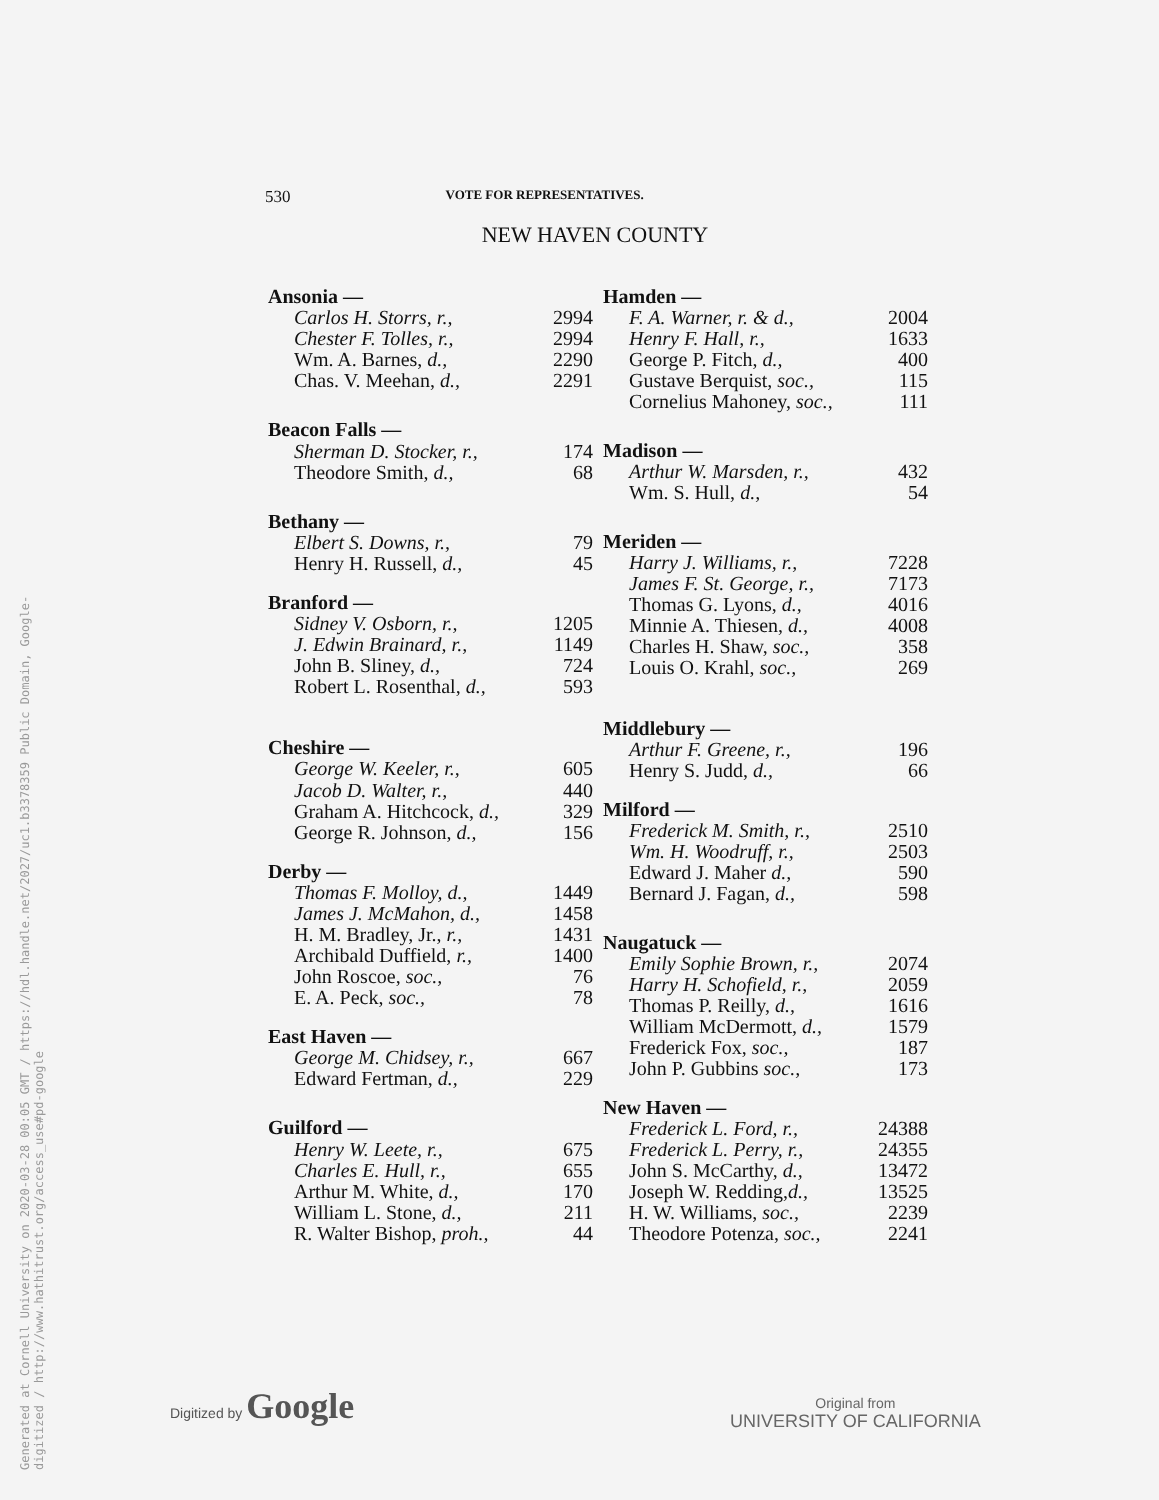Generated at Cornell University on 2020-03-28 00:05 GMT / https://hdl.handle.net/2027/uc1.b3378359 Public Domain, Google-digitized / http://www.hathitrust.org/access_use#pd-google
530 VOTE FOR REPRESENTATIVES.
NEW HAVEN COUNTY
| Ansonia — | |
| Carlos H. Storrs, r., | 2994 |
| Chester F. Tolles, r., | 2994 |
| Wm. A. Barnes, d., | 2290 |
| Chas. V. Meehan, d., | 2291 |
| Beacon Falls — | |
| Sherman D. Stocker, r., | 174 |
| Theodore Smith, d., | 68 |
| Bethany — | |
| Elbert S. Downs, r., | 79 |
| Henry H. Russell, d., | 45 |
| Branford — | |
| Sidney V. Osborn, r., | 1205 |
| J. Edwin Brainard, r., | 1149 |
| John B. Sliney, d., | 724 |
| Robert L. Rosenthal, d., | 593 |
| Cheshire — | |
| George W. Keeler, r., | 605 |
| Jacob D. Walter, r., | 440 |
| Graham A. Hitchcock, d., | 329 |
| George R. Johnson, d., | 156 |
| Derby — | |
| Thomas F. Molloy, d., | 1449 |
| James J. McMahon, d., | 1458 |
| H. M. Bradley, Jr., r., | 1431 |
| Archibald Duffield, r., | 1400 |
| John Roscoe, soc., | 76 |
| E. A. Peck, soc., | 78 |
| East Haven — | |
| George M. Chidsey, r., | 667 |
| Edward Fertman, d., | 229 |
| Guilford — | |
| Henry W. Leete, r., | 675 |
| Charles E. Hull, r., | 655 |
| Arthur M. White, d., | 170 |
| William L. Stone, d., | 211 |
| R. Walter Bishop, proh., | 44 |
| Hamden — | |
| F. A. Warner, r. & d., | 2004 |
| Henry F. Hall, r., | 1633 |
| George P. Fitch, d., | 400 |
| Gustave Berquist, soc., | 115 |
| Cornelius Mahoney, soc., | 111 |
| Madison — | |
| Arthur W. Marsden, r., | 432 |
| Wm. S. Hull, d., | 54 |
| Meriden — | |
| Harry J. Williams, r., | 7228 |
| James F. St. George, r., | 7173 |
| Thomas G. Lyons, d., | 4016 |
| Minnie A. Thiesen, d., | 4008 |
| Charles H. Shaw, soc., | 358 |
| Louis O. Krahl, soc., | 269 |
| Middlebury — | |
| Arthur F. Greene, r., | 196 |
| Henry S. Judd, d., | 66 |
| Milford — | |
| Frederick M. Smith, r., | 2510 |
| Wm. H. Woodruff, r., | 2503 |
| Edward J. Maher d., | 590 |
| Bernard J. Fagan, d., | 598 |
| Naugatuck — | |
| Emily Sophie Brown, r., | 2074 |
| Harry H. Schofield, r., | 2059 |
| Thomas P. Reilly, d., | 1616 |
| William McDermott, d., | 1579 |
| Frederick Fox, soc., | 187 |
| John P. Gubbins soc., | 173 |
| New Haven — | |
| Frederick L. Ford, r., | 24388 |
| Frederick L. Perry, r., | 24355 |
| John S. McCarthy, d., | 13472 |
| Joseph W. Redding, d., | 13525 |
| H. W. Williams, soc., | 2239 |
| Theodore Potenza, soc., | 2241 |
Digitized by Google
Original from
UNIVERSITY OF CALIFORNIA